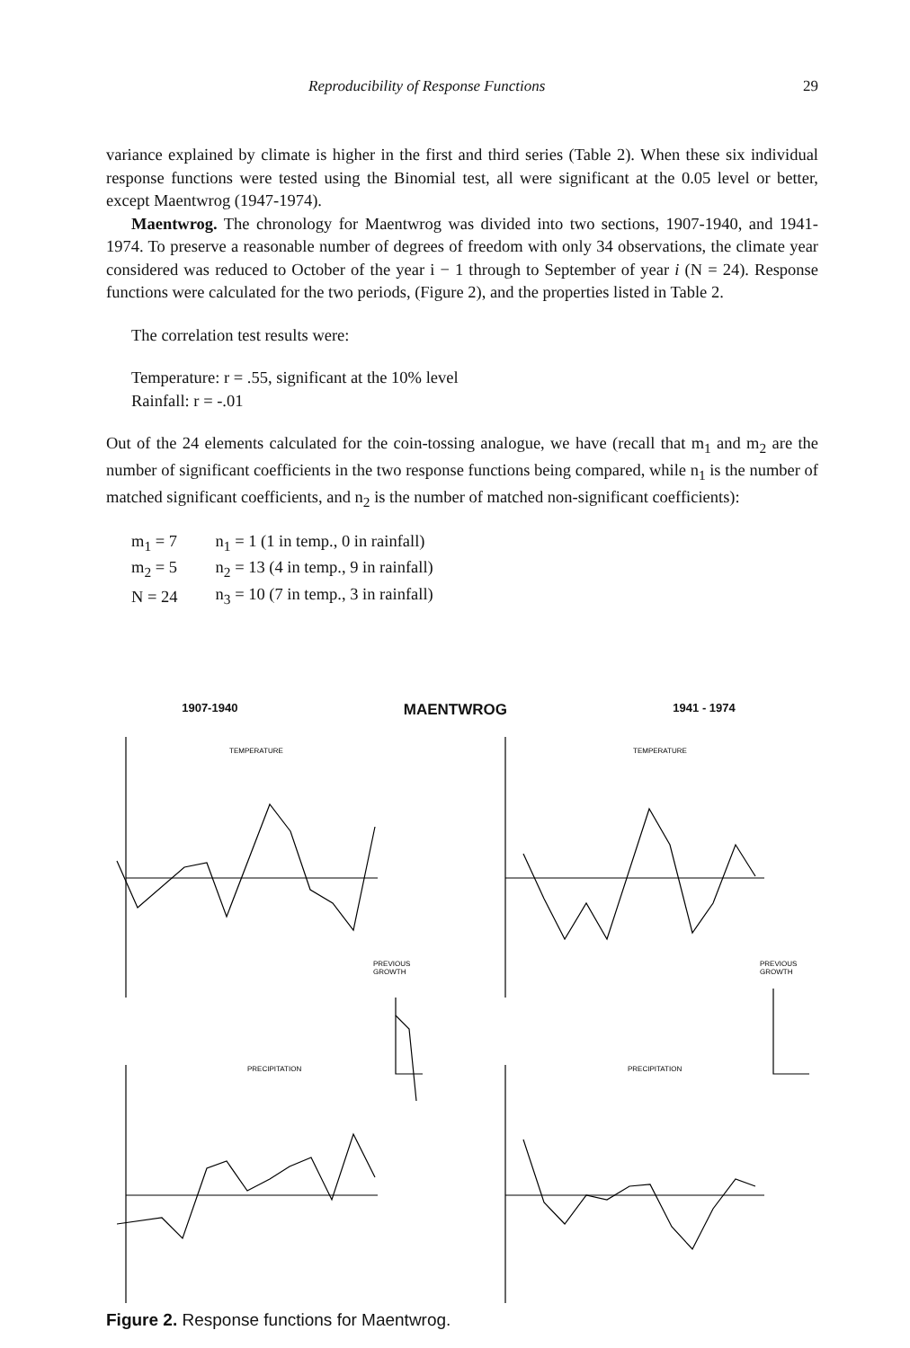Reproducibility of Response Functions 29
variance explained by climate is higher in the first and third series (Table 2). When these six individual response functions were tested using the Binomial test, all were significant at the 0.05 level or better, except Maentwrog (1947-1974).
Maentwrog. The chronology for Maentwrog was divided into two sections, 1907-1940, and 1941-1974. To preserve a reasonable number of degrees of freedom with only 34 observations, the climate year considered was reduced to October of the year i − 1 through to September of year i (N = 24). Response functions were calculated for the two periods, (Figure 2), and the properties listed in Table 2.
The correlation test results were:
Temperature: r = .55, significant at the 10% level
Rainfall: r = -.01
Out of the 24 elements calculated for the coin-tossing analogue, we have (recall that m<sub>1</sub> and m<sub>2</sub> are the number of significant coefficients in the two response functions being compared, while n<sub>1</sub> is the number of matched significant coefficients, and n<sub>2</sub> is the number of matched non-significant coefficients):
| m<sub>1</sub> = 7 | n<sub>1</sub> = 1 (1 in temp., 0 in rainfall) |
| m<sub>2</sub> = 5 | n<sub>2</sub> = 13 (4 in temp., 9 in rainfall) |
| N = 24 | n<sub>3</sub> = 10 (7 in temp., 3 in rainfall) |
1907-1940 MAENTWROG 1941 - 1974
TEMPERATURE
TEMPERATURE
PRECIPITATION
PRECIPITATION
PREVIOUS
GROWTH
PREVIOUS
GROWTH
Figure 2. Response functions for Maentwrog.